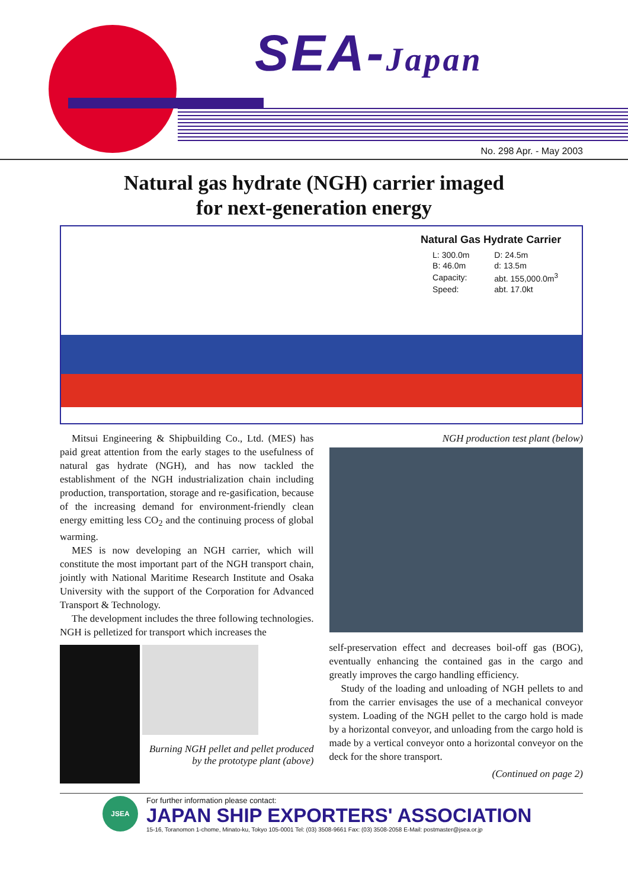SEA-Japan
No. 298 Apr. - May 2003
Natural gas hydrate (NGH) carrier imaged
for next-generation energy
Natural Gas Hydrate Carrier
| L: 300.0m | D: 24.5m |
| B: 46.0m | d: 13.5m |
| Capacity: | abt. 155,000.0m<sup>3</sup> |
| Speed: | abt. 17.0kt |
Mitsui Engineering & Shipbuilding Co., Ltd. (MES) has paid great attention from the early stages to the usefulness of natural gas hydrate (NGH), and has now tackled the establishment of the NGH industrialization chain including production, transportation, storage and re-gasification, because of the increasing demand for environment-friendly clean energy emitting less CO<sub>2</sub> and the continuing process of global warming.
MES is now developing an NGH carrier, which will constitute the most important part of the NGH transport chain, jointly with National Maritime Research Institute and Osaka University with the support of the Corporation for Advanced Transport & Technology.
The development includes the three following technologies. NGH is pelletized for transport which increases the
Burning NGH pellet and pellet produced by the prototype plant (above)
NGH production test plant (below)
self-preservation effect and decreases boil-off gas (BOG), eventually enhancing the contained gas in the cargo and greatly improves the cargo handling efficiency.
Study of the loading and unloading of NGH pellets to and from the carrier envisages the use of a mechanical conveyor system. Loading of the NGH pellet to the cargo hold is made by a horizontal conveyor, and unloading from the cargo hold is made by a vertical conveyor onto a horizontal conveyor on the deck for the shore transport.
(Continued on page 2)
JSEA
For further information please contact:
JAPAN SHIP EXPORTERS' ASSOCIATION
15-16, Toranomon 1-chome, Minato-ku, Tokyo 105-0001 Tel: (03) 3508-9661 Fax: (03) 3508-2058 E-Mail: postmaster@jsea.or.jp